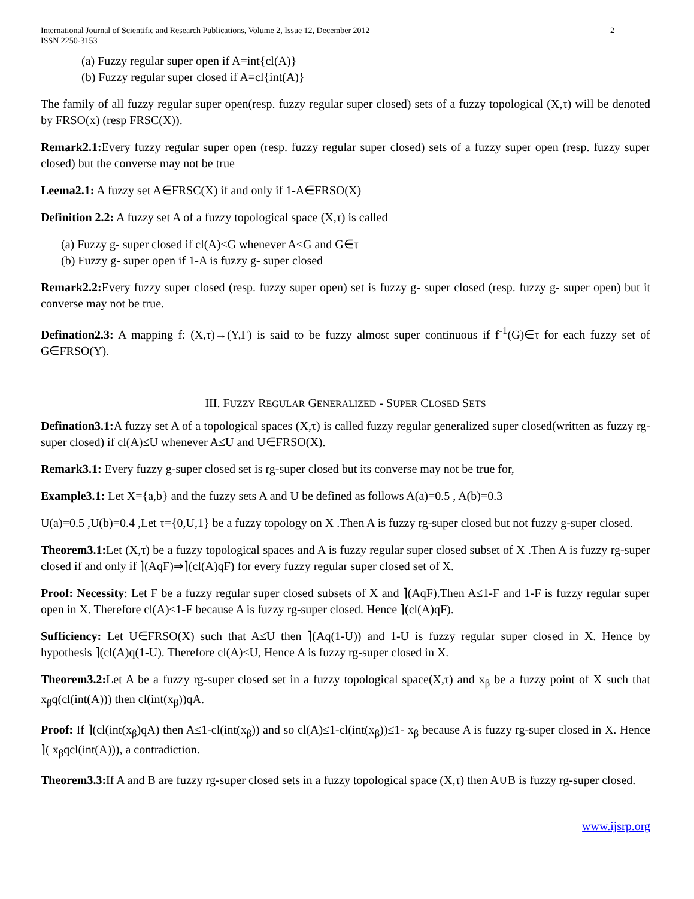International Journal of Scientific and Research Publications, Volume 2, Issue 12, December 2012
ISSN 2250-3153 2
(a) Fuzzy regular super open if A=int{cl(A)}
(b) Fuzzy regular super closed if A=cl{int(A)}
The family of all fuzzy regular super open(resp. fuzzy regular super closed) sets of a fuzzy topological (X,τ) will be denoted by FRSO(x) (resp FRSC(X)).
Remark2.1: Every fuzzy regular super open (resp. fuzzy regular super closed) sets of a fuzzy super open (resp. fuzzy super closed) but the converse may not be true
Leema2.1: A fuzzy set A∈FRSC(X) if and only if 1-A∈FRSO(X)
Definition 2.2: A fuzzy set A of a fuzzy topological space (X,τ) is called
(a) Fuzzy g- super closed if cl(A)≤G whenever A≤G and G∈τ
(b) Fuzzy g- super open if 1-A is fuzzy g- super closed
Remark2.2: Every fuzzy super closed (resp. fuzzy super open) set is fuzzy g- super closed (resp. fuzzy g- super open) but it converse may not be true.
Defination2.3: A mapping f: (X,τ)→(Y,Γ) is said to be fuzzy almost super continuous if f<sup>-1</sup>(G)∈τ for each fuzzy set of G∈FRSO(Y).
III. FUZZY REGULAR GENERALIZED - SUPER CLOSED SETS
Defination3.1: A fuzzy set A of a topological spaces (X,τ) is called fuzzy regular generalized super closed(written as fuzzy rg-super closed) if cl(A)≤U whenever A≤U and U∈FRSO(X).
Remark3.1: Every fuzzy g-super closed set is rg-super closed but its converse may not be true for,
Example3.1: Let X={a,b} and the fuzzy sets A and U be defined as follows A(a)=0.5 , A(b)=0.3
U(a)=0.5 ,U(b)=0.4 ,Let τ={0,U,1} be a fuzzy topology on X .Then A is fuzzy rg-super closed but not fuzzy g-super closed.
Theorem3.1: Let (X,τ) be a fuzzy topological spaces and A is fuzzy regular super closed subset of X .Then A is fuzzy rg-super closed if and only if ⌉(AqF)⇒⌉(cl(A)qF) for every fuzzy regular super closed set of X.
Proof: Necessity: Let F be a fuzzy regular super closed subsets of X and ⌉(AqF).Then A≤1-F and 1-F is fuzzy regular super open in X. Therefore cl(A)≤1-F because A is fuzzy rg-super closed. Hence ⌉(cl(A)qF).
Sufficiency: Let U∈FRSO(X) such that A≤U then ⌉(Aq(1-U)) and 1-U is fuzzy regular super closed in X. Hence by hypothesis ⌉(cl(A)q(1-U). Therefore cl(A)≤U, Hence A is fuzzy rg-super closed in X.
Theorem3.2: Let A be a fuzzy rg-super closed set in a fuzzy topological space(X,τ) and x<sub>β</sub> be a fuzzy point of X such that x<sub>β</sub>q(cl(int(A))) then cl(int(x<sub>β</sub>))qA.
Proof: If ⌉(cl(int(x<sub>β</sub>)qA) then A≤1-cl(int(x<sub>β</sub>)) and so cl(A)≤1-cl(int(x<sub>β</sub>))≤1- x<sub>β</sub> because A is fuzzy rg-super closed in X. Hence ⌉( x<sub>β</sub>qcl(int(A))), a contradiction.
Theorem3.3: If A and B are fuzzy rg-super closed sets in a fuzzy topological space (X,τ) then A∪B is fuzzy rg-super closed.
www.ijsrp.org